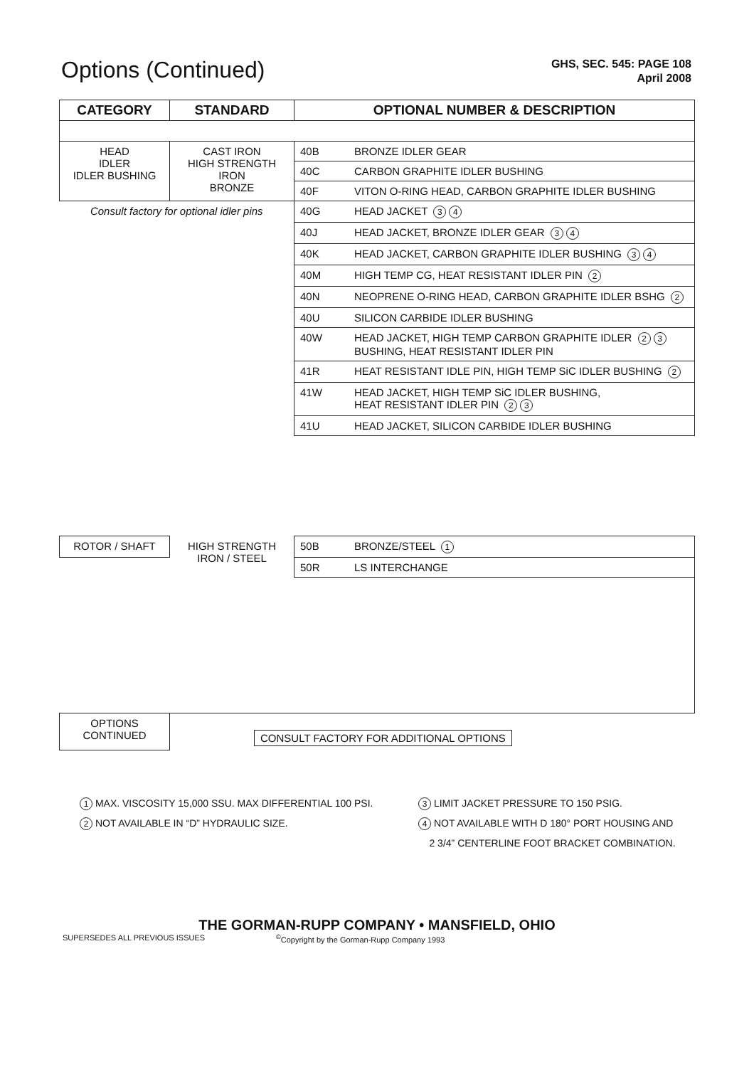Options (Continued)
GHS, SEC. 545: PAGE 108
April 2008
| CATEGORY | STANDARD | OPTIONAL NUMBER & DESCRIPTION | |
| --- | --- | --- | --- |
| HEAD IDLER IDLER BUSHING | CAST IRON HIGH STRENGTH IRON BRONZE | 40B | BRONZE IDLER GEAR |
| | | 40C | CARBON GRAPHITE IDLER BUSHING |
| | | 40F | VITON O-RING HEAD, CARBON GRAPHITE IDLER BUSHING |
| Consult factory for optional idler pins | | 40G | HEAD JACKET 3 4 |
| | | 40J | HEAD JACKET, BRONZE IDLER GEAR 3 4 |
| | | 40K | HEAD JACKET, CARBON GRAPHITE IDLER BUSHING 3 4 |
| | | 40M | HIGH TEMP CG, HEAT RESISTANT IDLER PIN 2 |
| | | 40N | NEOPRENE O-RING HEAD, CARBON GRAPHITE IDLER BSHG 2 |
| | | 40U | SILICON CARBIDE IDLER BUSHING |
| | | 40W | HEAD JACKET, HIGH TEMP CARBON GRAPHITE IDLER 2 3 BUSHING, HEAT RESISTANT IDLER PIN |
| | | 41R | HEAT RESISTANT IDLE PIN, HIGH TEMP SiC IDLER BUSHING 2 |
| | | 41W | HEAD JACKET, HIGH TEMP SiC IDLER BUSHING, HEAT RESISTANT IDLER PIN 2 3 |
| | | 41U | HEAD JACKET, SILICON CARBIDE IDLER BUSHING |
| ROTOR / SHAFT | HIGH STRENGTH IRON / STEEL | 50B | BRONZE/STEEL 1 |
| | | 50R | LS INTERCHANGE |
| OPTIONS CONTINUED | CONSULT FACTORY FOR ADDITIONAL OPTIONS | | |
1 MAX. VISCOSITY 15,000 SSU. MAX DIFFERENTIAL 100 PSI.
2 NOT AVAILABLE IN “D” HYDRAULIC SIZE.
3 LIMIT JACKET PRESSURE TO 150 PSIG.
4 NOT AVAILABLE WITH D 180° PORT HOUSING AND
2 3/4” CENTERLINE FOOT BRACKET COMBINATION.
THE GORMAN-RUPP COMPANY • MANSFIELD, OHIO
SUPERSEDES ALL PREVIOUS ISSUES<sup>©</sup>Copyright by the Gorman-Rupp Company 1993